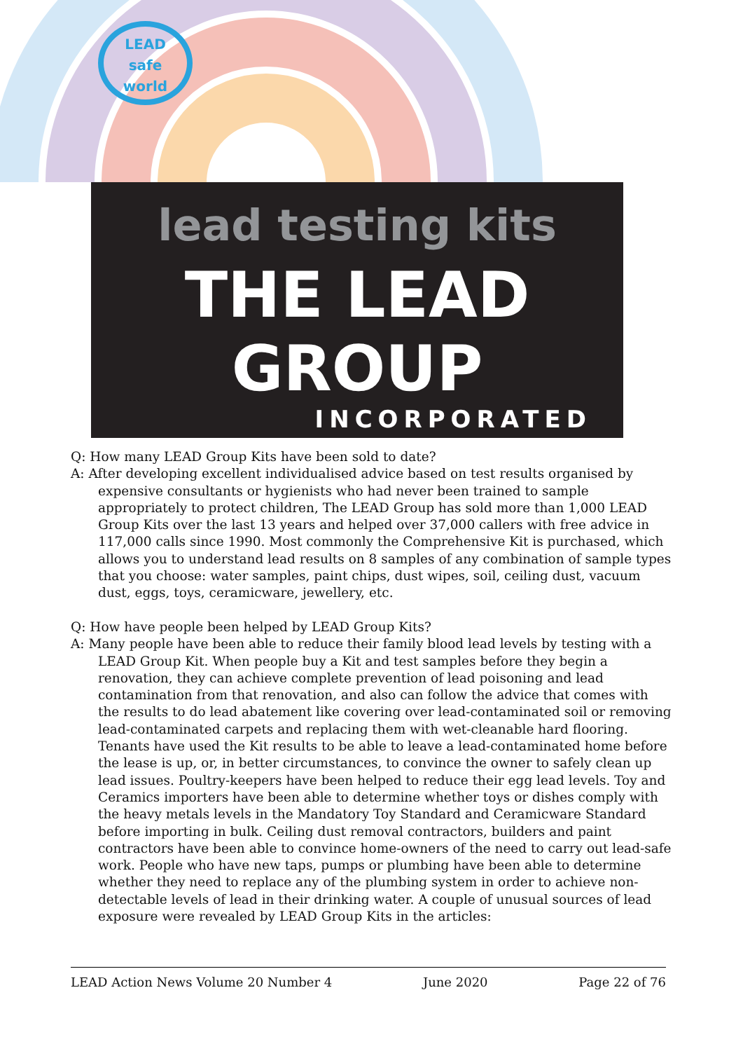LEAD
safe
world
lead testing kits
THE LEAD GROUP
INCORPORATED
Q: How many LEAD Group Kits have been sold to date?
A: After developing excellent individualised advice based on test results organised by expensive consultants or hygienists who had never been trained to sample appropriately to protect children, The LEAD Group has sold more than 1,000 LEAD Group Kits over the last 13 years and helped over 37,000 callers with free advice in 117,000 calls since 1990. Most commonly the Comprehensive Kit is purchased, which allows you to understand lead results on 8 samples of any combination of sample types that you choose: water samples, paint chips, dust wipes, soil, ceiling dust, vacuum dust, eggs, toys, ceramicware, jewellery, etc.
Q: How have people been helped by LEAD Group Kits?
A: Many people have been able to reduce their family blood lead levels by testing with a LEAD Group Kit. When people buy a Kit and test samples before they begin a renovation, they can achieve complete prevention of lead poisoning and lead contamination from that renovation, and also can follow the advice that comes with the results to do lead abatement like covering over lead-contaminated soil or removing lead-contaminated carpets and replacing them with wet-cleanable hard flooring. Tenants have used the Kit results to be able to leave a lead-contaminated home before the lease is up, or, in better circumstances, to convince the owner to safely clean up lead issues. Poultry-keepers have been helped to reduce their egg lead levels. Toy and Ceramics importers have been able to determine whether toys or dishes comply with the heavy metals levels in the Mandatory Toy Standard and Ceramicware Standard before importing in bulk. Ceiling dust removal contractors, builders and paint contractors have been able to convince home-owners of the need to carry out lead-safe work. People who have new taps, pumps or plumbing have been able to determine whether they need to replace any of the plumbing system in order to achieve non-detectable levels of lead in their drinking water. A couple of unusual sources of lead exposure were revealed by LEAD Group Kits in the articles:
LEAD Action News Volume 20 Number 4 June 2020 Page 22 of 76